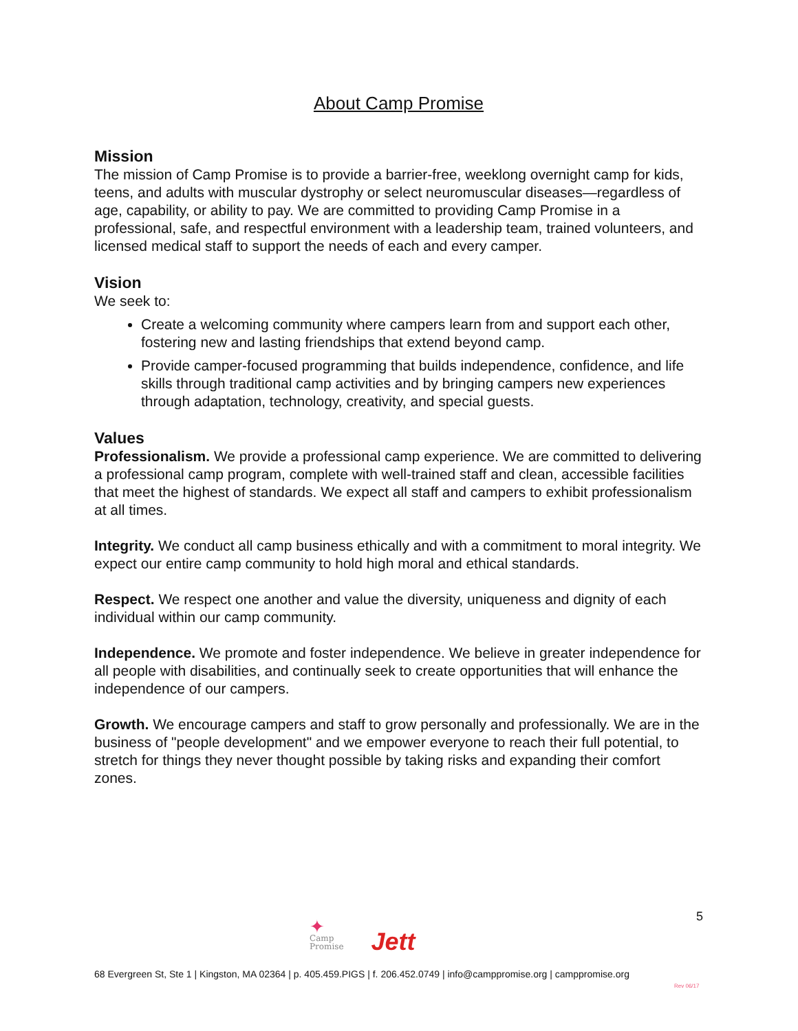About Camp Promise
Mission
The mission of Camp Promise is to provide a barrier-free, weeklong overnight camp for kids, teens, and adults with muscular dystrophy or select neuromuscular diseases—regardless of age, capability, or ability to pay. We are committed to providing Camp Promise in a professional, safe, and respectful environment with a leadership team, trained volunteers, and licensed medical staff to support the needs of each and every camper.
Vision
We seek to:
Create a welcoming community where campers learn from and support each other, fostering new and lasting friendships that extend beyond camp.
Provide camper-focused programming that builds independence, confidence, and life skills through traditional camp activities and by bringing campers new experiences through adaptation, technology, creativity, and special guests.
Values
Professionalism. We provide a professional camp experience. We are committed to delivering a professional camp program, complete with well-trained staff and clean, accessible facilities that meet the highest of standards. We expect all staff and campers to exhibit professionalism at all times.
Integrity. We conduct all camp business ethically and with a commitment to moral integrity. We expect our entire camp community to hold high moral and ethical standards.
Respect. We respect one another and value the diversity, uniqueness and dignity of each individual within our camp community.
Independence. We promote and foster independence. We believe in greater independence for all people with disabilities, and continually seek to create opportunities that will enhance the independence of our campers.
Growth. We encourage campers and staff to grow personally and professionally. We are in the business of "people development" and we empower everyone to reach their full potential, to stretch for things they never thought possible by taking risks and expanding their comfort zones.
5
✦
Camp
Promise
Jett
68 Evergreen St, Ste 1 | Kingston, MA 02364 | p. 405.459.PIGS | f. 206.452.0749 | info@camppromise.org | camppromise.org
Rev 06/17